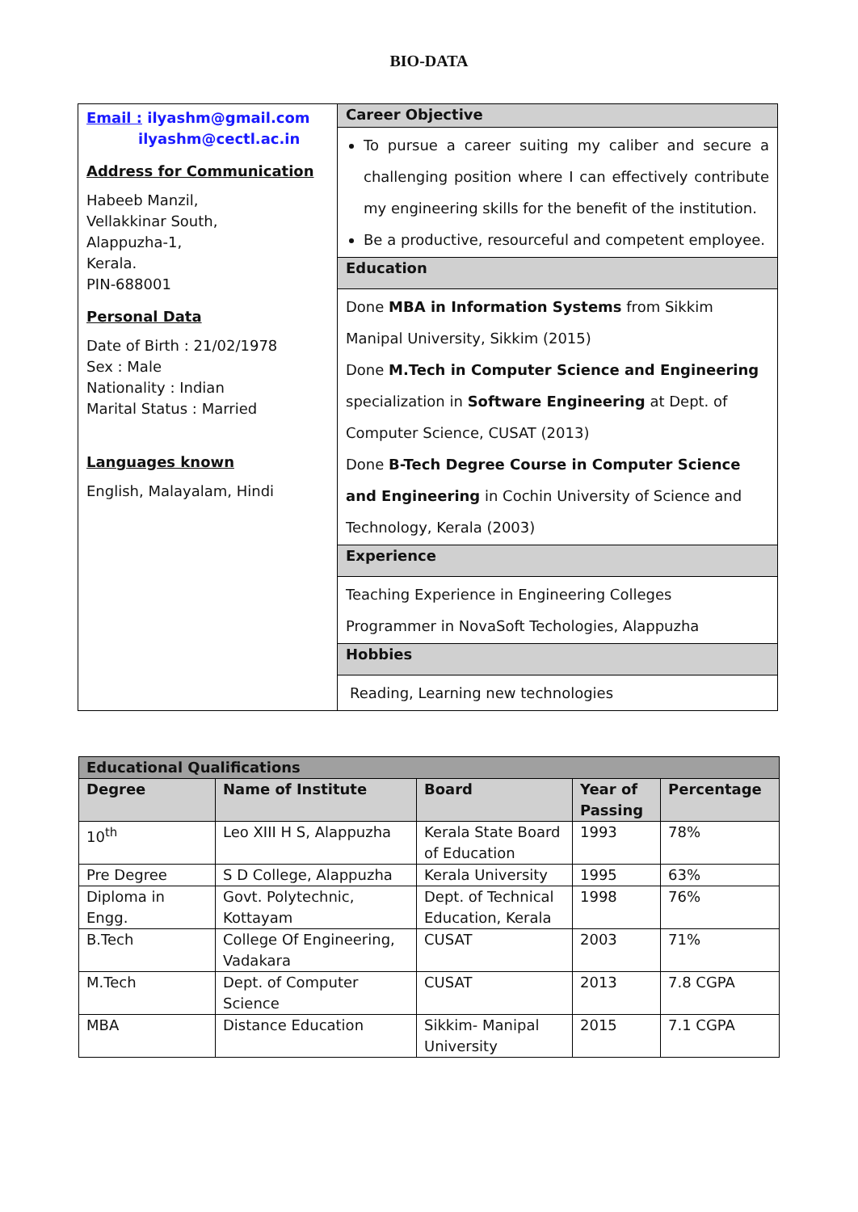BIO-DATA
| Email : ilyashm@gmail.com ilyashm@cectl.ac.in Address for Communication Habeeb Manzil, Vellakkinar South, Alappuzha-1, Kerala. PIN-688001 Personal Data Date of Birth : 21/02/1978 Sex : Male Nationality : Indian Marital Status : Married Languages known English, Malayalam, Hindi | Career Objective To pursue a career suiting my caliber and secure a challenging position where I can effectively contribute my engineering skills for the benefit of the institution. Be a productive, resourceful and competent employee. Education Done MBA in Information Systems from Sikkim Manipal University, Sikkim (2015) Done M.Tech in Computer Science and Engineering specialization in Software Engineering at Dept. of Computer Science, CUSAT (2013) Done B-Tech Degree Course in Computer Science and Engineering in Cochin University of Science and Technology, Kerala (2003) Experience Teaching Experience in Engineering Colleges Programmer in NovaSoft Techologies, Alappuzha Hobbies Reading, Learning new technologies |
| Educational Qualifications | | | | |
| --- | --- | --- | --- | --- |
| Degree | Name of Institute | Board | Year of Passing | Percentage |
| 10<sup>th</sup> | Leo XIII H S, Alappuzha | Kerala State Board of Education | 1993 | 78% |
| Pre Degree | S D College, Alappuzha | Kerala University | 1995 | 63% |
| Diploma in Engg. | Govt. Polytechnic, Kottayam | Dept. of Technical Education, Kerala | 1998 | 76% |
| B.Tech | College Of Engineering, Vadakara | CUSAT | 2003 | 71% |
| M.Tech | Dept. of Computer Science | CUSAT | 2013 | 7.8 CGPA |
| MBA | Distance Education | Sikkim- Manipal University | 2015 | 7.1 CGPA |